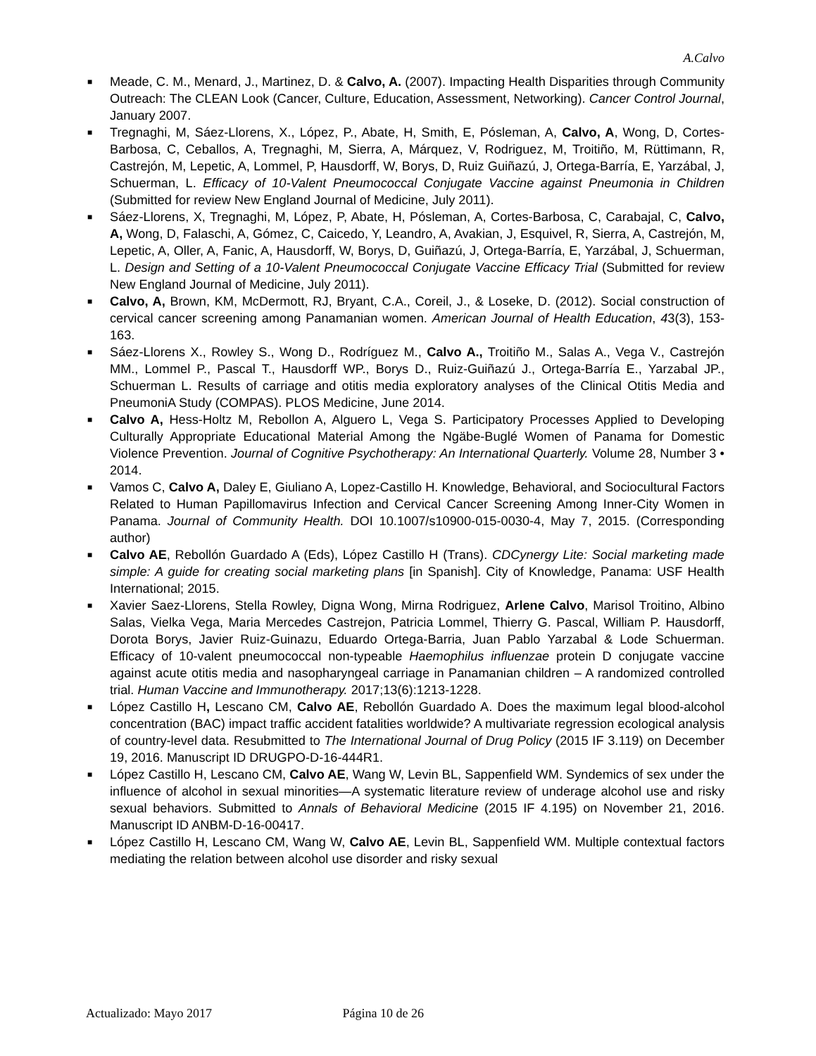A.Calvo
■ Meade, C. M., Menard, J., Martinez, D. & Calvo, A. (2007). Impacting Health Disparities through Community Outreach: The CLEAN Look (Cancer, Culture, Education, Assessment, Networking). Cancer Control Journal, January 2007.
■ Tregnaghi, M, Sáez-Llorens, X., López, P., Abate, H, Smith, E, Pósleman, A, Calvo, A, Wong, D, Cortes-Barbosa, C, Ceballos, A, Tregnaghi, M, Sierra, A, Márquez, V, Rodriguez, M, Troitiño, M, Rüttimann, R, Castrejón, M, Lepetic, A, Lommel, P, Hausdorff, W, Borys, D, Ruiz Guiñazú, J, Ortega-Barría, E, Yarzábal, J, Schuerman, L. Efficacy of 10-Valent Pneumococcal Conjugate Vaccine against Pneumonia in Children (Submitted for review New England Journal of Medicine, July 2011).
■ Sáez-Llorens, X, Tregnaghi, M, López, P, Abate, H, Pósleman, A, Cortes-Barbosa, C, Carabajal, C, Calvo, A, Wong, D, Falaschi, A, Gómez, C, Caicedo, Y, Leandro, A, Avakian, J, Esquivel, R, Sierra, A, Castrejón, M, Lepetic, A, Oller, A, Fanic, A, Hausdorff, W, Borys, D, Guiñazú, J, Ortega-Barría, E, Yarzábal, J, Schuerman, L. Design and Setting of a 10-Valent Pneumococcal Conjugate Vaccine Efficacy Trial (Submitted for review New England Journal of Medicine, July 2011).
■ Calvo, A, Brown, KM, McDermott, RJ, Bryant, C.A., Coreil, J., & Loseke, D. (2012). Social construction of cervical cancer screening among Panamanian women. American Journal of Health Education, 43(3), 153-163.
■ Sáez-Llorens X., Rowley S., Wong D., Rodríguez M., Calvo A., Troitiño M., Salas A., Vega V., Castrejón MM., Lommel P., Pascal T., Hausdorff WP., Borys D., Ruiz-Guiñazú J., Ortega-Barría E., Yarzabal JP., Schuerman L. Results of carriage and otitis media exploratory analyses of the Clinical Otitis Media and PneumoniA Study (COMPAS). PLOS Medicine, June 2014.
■ Calvo A, Hess-Holtz M, Rebollon A, Alguero L, Vega S. Participatory Processes Applied to Developing Culturally Appropriate Educational Material Among the Ngäbe-Buglé Women of Panama for Domestic Violence Prevention. Journal of Cognitive Psychotherapy: An International Quarterly. Volume 28, Number 3 • 2014.
■ Vamos C, Calvo A, Daley E, Giuliano A, Lopez-Castillo H. Knowledge, Behavioral, and Sociocultural Factors Related to Human Papillomavirus Infection and Cervical Cancer Screening Among Inner-City Women in Panama. Journal of Community Health. DOI 10.1007/s10900-015-0030-4, May 7, 2015. (Corresponding author)
■ Calvo AE, Rebollón Guardado A (Eds), López Castillo H (Trans). CDCynergy Lite: Social marketing made simple: A guide for creating social marketing plans [in Spanish]. City of Knowledge, Panama: USF Health International; 2015.
■ Xavier Saez-Llorens, Stella Rowley, Digna Wong, Mirna Rodriguez, Arlene Calvo, Marisol Troitino, Albino Salas, Vielka Vega, Maria Mercedes Castrejon, Patricia Lommel, Thierry G. Pascal, William P. Hausdorff, Dorota Borys, Javier Ruiz-Guinazu, Eduardo Ortega-Barria, Juan Pablo Yarzabal & Lode Schuerman. Efficacy of 10-valent pneumococcal non-typeable Haemophilus influenzae protein D conjugate vaccine against acute otitis media and nasopharyngeal carriage in Panamanian children – A randomized controlled trial. Human Vaccine and Immunotherapy. 2017;13(6):1213-1228.
■ López Castillo H, Lescano CM, Calvo AE, Rebollón Guardado A. Does the maximum legal blood-alcohol concentration (BAC) impact traffic accident fatalities worldwide? A multivariate regression ecological analysis of country-level data. Resubmitted to The International Journal of Drug Policy (2015 IF 3.119) on December 19, 2016. Manuscript ID DRUGPO-D-16-444R1.
■ López Castillo H, Lescano CM, Calvo AE, Wang W, Levin BL, Sappenfield WM. Syndemics of sex under the influence of alcohol in sexual minorities—A systematic literature review of underage alcohol use and risky sexual behaviors. Submitted to Annals of Behavioral Medicine (2015 IF 4.195) on November 21, 2016. Manuscript ID ANBM-D-16-00417.
■ López Castillo H, Lescano CM, Wang W, Calvo AE, Levin BL, Sappenfield WM. Multiple contextual factors mediating the relation between alcohol use disorder and risky sexual
Actualizado: Mayo 2017 Página 10 de 26